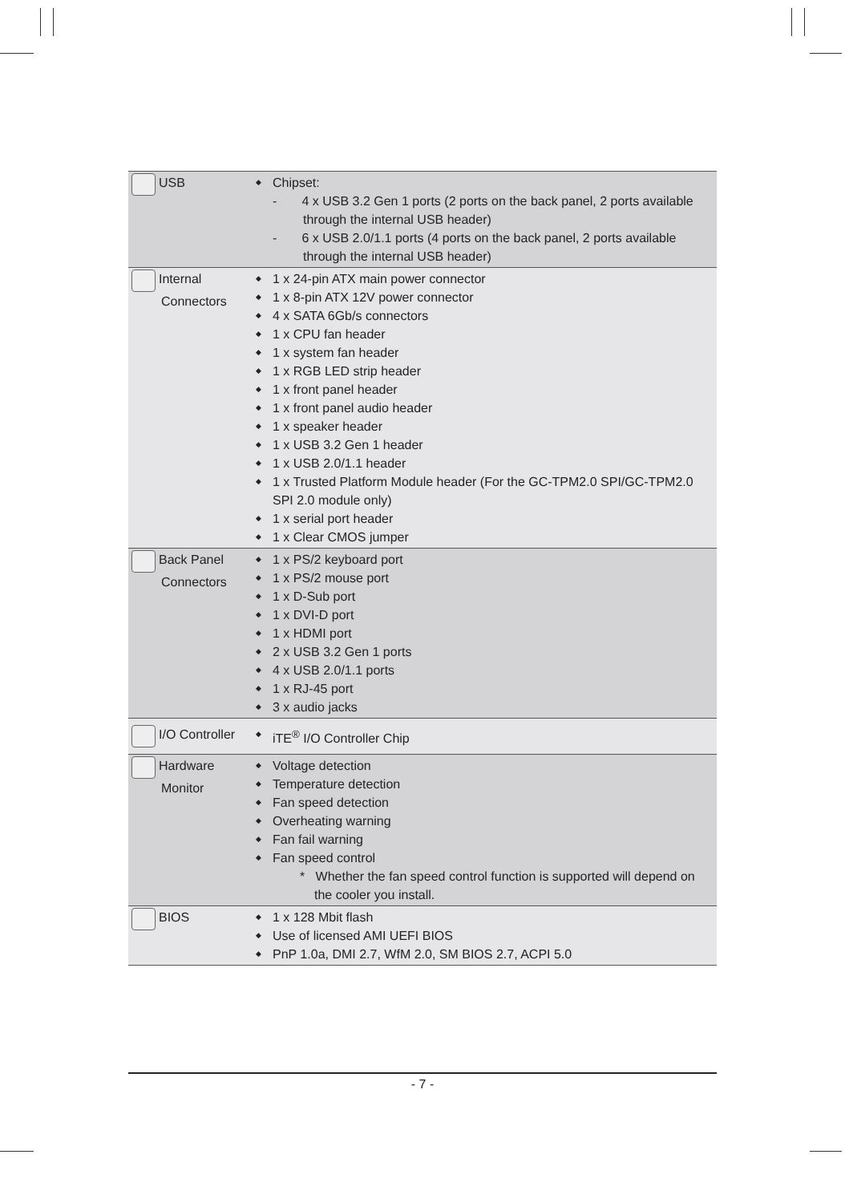| USB | ◆ | Chipset: - 4 x USB 3.2 Gen 1 ports (2 ports on the back panel, 2 ports available through the internal USB header) - 6 x USB 2.0/1.1 ports (4 ports on the back panel, 2 ports available through the internal USB header) |
| Internal Connectors | ◆ ◆ ◆ ◆ ◆ ◆ ◆ ◆ ◆ ◆ ◆ ◆ ◆ ◆ | 1 x 24-pin ATX main power connector 1 x 8-pin ATX 12V power connector 4 x SATA 6Gb/s connectors 1 x CPU fan header 1 x system fan header 1 x RGB LED strip header 1 x front panel header 1 x front panel audio header 1 x speaker header 1 x USB 3.2 Gen 1 header 1 x USB 2.0/1.1 header 1 x Trusted Platform Module header (For the GC-TPM2.0 SPI/GC-TPM2.0 SPI 2.0 module only) 1 x serial port header 1 x Clear CMOS jumper |
| Back Panel Connectors | ◆ ◆ ◆ ◆ ◆ ◆ ◆ ◆ ◆ | 1 x PS/2 keyboard port 1 x PS/2 mouse port 1 x D-Sub port 1 x DVI-D port 1 x HDMI port 2 x USB 3.2 Gen 1 ports 4 x USB 2.0/1.1 ports 1 x RJ-45 port 3 x audio jacks |
| I/O Controller | ◆ | iTE<sup>®</sup> I/O Controller Chip |
| Hardware Monitor | ◆ ◆ ◆ ◆ ◆ ◆ | Voltage detection Temperature detection Fan speed detection Overheating warning Fan fail warning Fan speed control * Whether the fan speed control function is supported will depend on the cooler you install. |
| BIOS | ◆ ◆ ◆ | 1 x 128 Mbit flash Use of licensed AMI UEFI BIOS PnP 1.0a, DMI 2.7, WfM 2.0, SM BIOS 2.7, ACPI 5.0 |
- 7 -